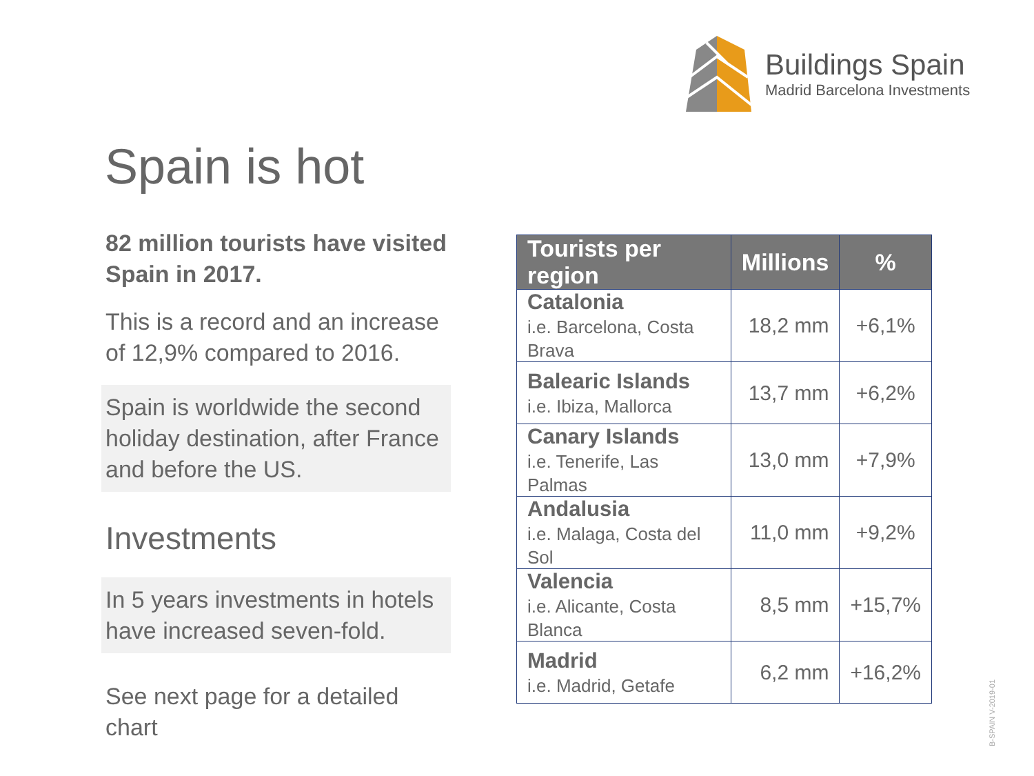Buildings Spain
Madrid Barcelona Investments
Spain is hot
82 million tourists have visited Spain in 2017.
This is a record and an increase of 12,9% compared to 2016.
Spain is worldwide the second holiday destination, after France and before the US.
Investments
In 5 years investments in hotels have increased seven-fold.
See next page for a detailed chart
| Tourists per region | Millions | % |
| --- | --- | --- |
| Catalonia i.e. Barcelona, Costa Brava | 18,2 mm | +6,1% |
| Balearic Islands i.e. Ibiza, Mallorca | 13,7 mm | +6,2% |
| Canary Islands i.e. Tenerife, Las Palmas | 13,0 mm | +7,9% |
| Andalusia i.e. Malaga, Costa del Sol | 11,0 mm | +9,2% |
| Valencia i.e. Alicante, Costa Blanca | 8,5 mm | +15,7% |
| Madrid i.e. Madrid, Getafe | 6,2 mm | +16,2% |
B-SPAIN V-2019-01